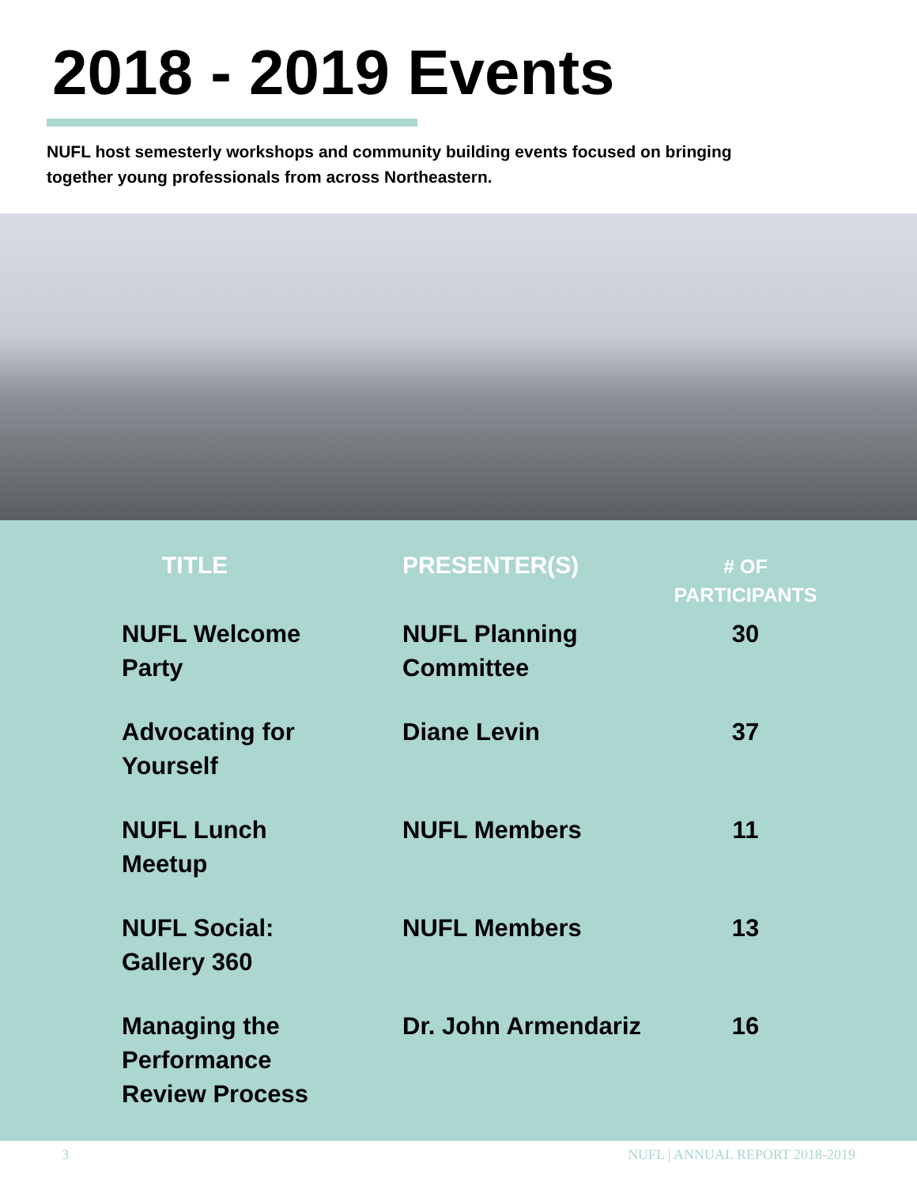2018 - 2019 Events
NUFL host semesterly workshops and community building events focused on bringing together young professionals from across Northeastern.
| TITLE | PRESENTER(S) | # OF PARTICIPANTS |
| --- | --- | --- |
| NUFL Welcome Party | NUFL Planning Committee | 30 |
| Advocating for Yourself | Diane Levin | 37 |
| NUFL Lunch Meetup | NUFL Members | 11 |
| NUFL Social: Gallery 360 | NUFL Members | 13 |
| Managing the Performance Review Process | Dr. John Armendariz | 16 |
3 NUFL | ANNUAL REPORT 2018-2019